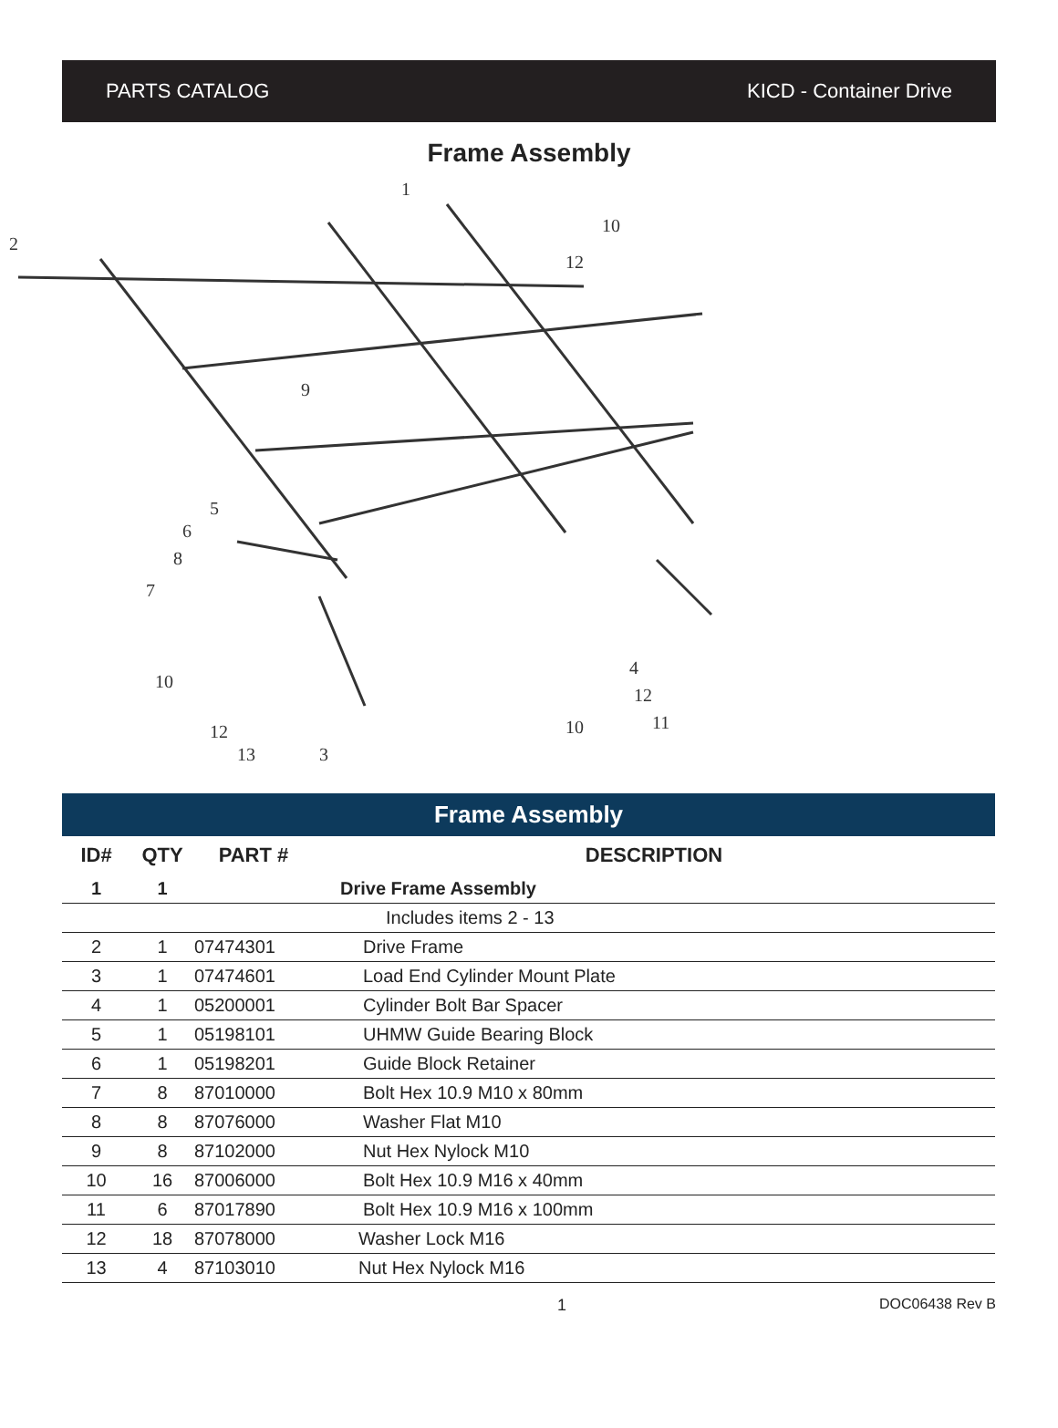PARTS CATALOG KICD - Container Drive
Frame Assembly
1
2
10
12
9
5
6
8
7
10
12
13
3
10
4
12
11
Frame Assembly
| ID# | QTY | PART # | DESCRIPTION |
| --- | --- | --- | --- |
| 1 | 1 | | Drive Frame Assembly |
| | | | Includes items 2 - 13 |
| 2 | 1 | 07474301 | Drive Frame |
| 3 | 1 | 07474601 | Load End Cylinder Mount Plate |
| 4 | 1 | 05200001 | Cylinder Bolt Bar Spacer |
| 5 | 1 | 05198101 | UHMW Guide Bearing Block |
| 6 | 1 | 05198201 | Guide Block Retainer |
| 7 | 8 | 87010000 | Bolt Hex 10.9 M10 x 80mm |
| 8 | 8 | 87076000 | Washer Flat M10 |
| 9 | 8 | 87102000 | Nut Hex Nylock M10 |
| 10 | 16 | 87006000 | Bolt Hex 10.9 M16 x 40mm |
| 11 | 6 | 87017890 | Bolt Hex 10.9 M16 x 100mm |
| 12 | 18 | 87078000 | Washer Lock M16 |
| 13 | 4 | 87103010 | Nut Hex Nylock M16 |
1 DOC06438 Rev B